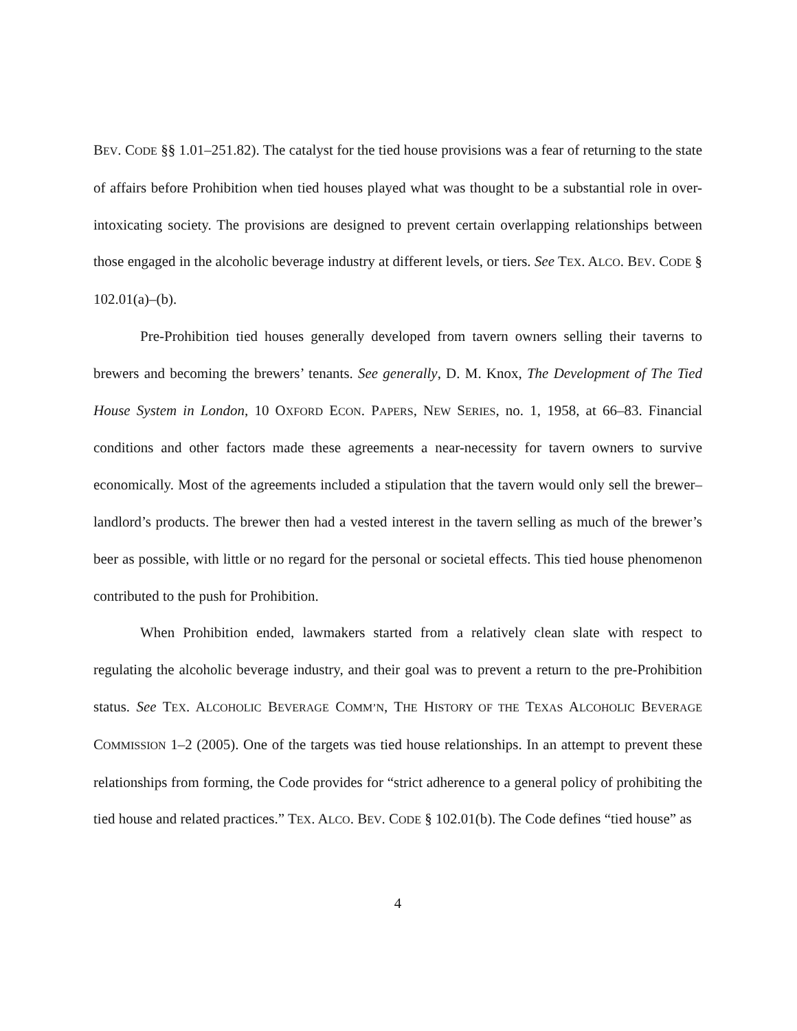BEV. CODE §§ 1.01–251.82). The catalyst for the tied house provisions was a fear of returning to the state of affairs before Prohibition when tied houses played what was thought to be a substantial role in over-intoxicating society. The provisions are designed to prevent certain overlapping relationships between those engaged in the alcoholic beverage industry at different levels, or tiers. See TEX. ALCO. BEV. CODE § 102.01(a)–(b).
Pre-Prohibition tied houses generally developed from tavern owners selling their taverns to brewers and becoming the brewers’ tenants. See generally, D. M. Knox, The Development of The Tied House System in London, 10 OXFORD ECON. PAPERS, NEW SERIES, no. 1, 1958, at 66–83. Financial conditions and other factors made these agreements a near-necessity for tavern owners to survive economically. Most of the agreements included a stipulation that the tavern would only sell the brewer–landlord’s products. The brewer then had a vested interest in the tavern selling as much of the brewer’s beer as possible, with little or no regard for the personal or societal effects. This tied house phenomenon contributed to the push for Prohibition.
When Prohibition ended, lawmakers started from a relatively clean slate with respect to regulating the alcoholic beverage industry, and their goal was to prevent a return to the pre-Prohibition status. See TEX. ALCOHOLIC BEVERAGE COMM’N, THE HISTORY OF THE TEXAS ALCOHOLIC BEVERAGE COMMISSION 1–2 (2005). One of the targets was tied house relationships. In an attempt to prevent these relationships from forming, the Code provides for “strict adherence to a general policy of prohibiting the tied house and related practices.” TEX. ALCO. BEV. CODE § 102.01(b). The Code defines “tied house” as
4